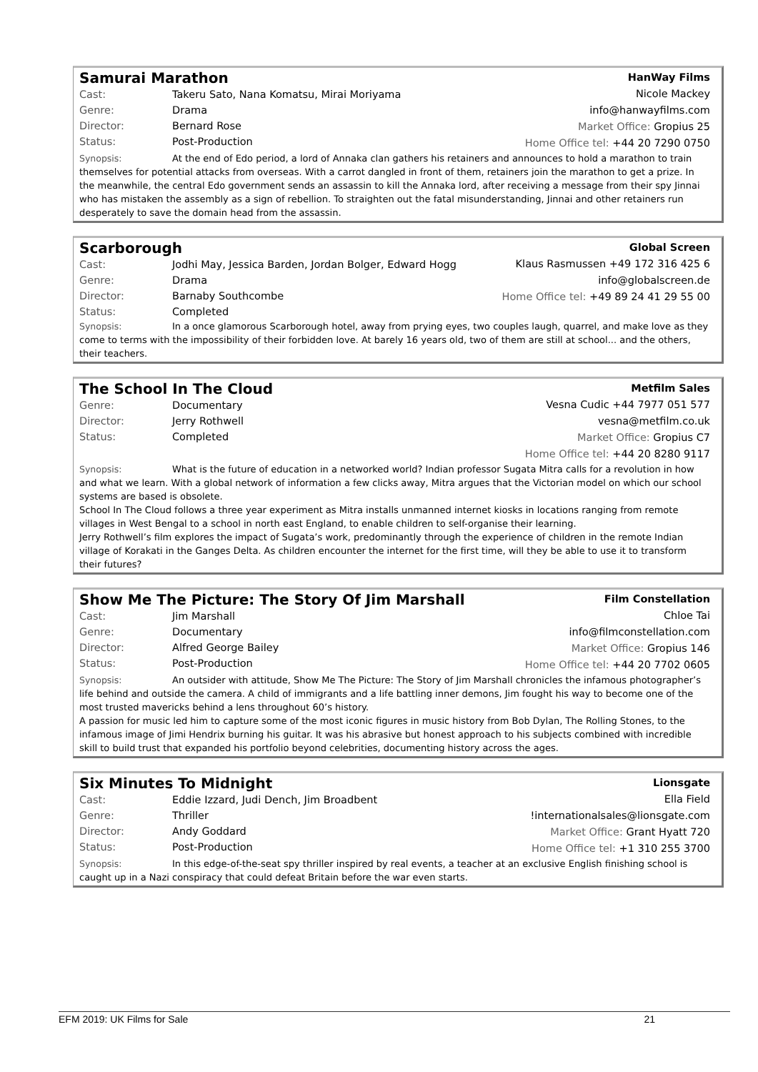Samurai Marathon
Cast: Takeru Sato, Nana Komatsu, Mirai Moriyama
Genre: Drama
Director: Bernard Rose
Status: Post-Production
HanWay Films
Nicole Mackey
info@hanwayfilms.com
Market Office: Gropius 25
Home Office tel: +44 20 7290 0750
Synopsis: At the end of Edo period, a lord of Annaka clan gathers his retainers and announces to hold a marathon to train themselves for potential attacks from overseas. With a carrot dangled in front of them, retainers join the marathon to get a prize. In the meanwhile, the central Edo government sends an assassin to kill the Annaka lord, after receiving a message from their spy Jinnai who has mistaken the assembly as a sign of rebellion. To straighten out the fatal misunderstanding, Jinnai and other retainers run desperately to save the domain head from the assassin.
Scarborough
Cast: Jodhi May, Jessica Barden, Jordan Bolger, Edward Hogg
Genre: Drama
Director: Barnaby Southcombe
Status: Completed
Global Screen
Klaus Rasmussen +49 172 316 425 6
info@globalscreen.de
Home Office tel: +49 89 24 41 29 55 00
Synopsis: In a once glamorous Scarborough hotel, away from prying eyes, two couples laugh, quarrel, and make love as they come to terms with the impossibility of their forbidden love. At barely 16 years old, two of them are still at school... and the others, their teachers.
The School In The Cloud
Genre: Documentary
Director: Jerry Rothwell
Status: Completed
Metfilm Sales
Vesna Cudic +44 7977 051 577
vesna@metfilm.co.uk
Market Office: Gropius C7
Home Office tel: +44 20 8280 9117
Synopsis: What is the future of education in a networked world? Indian professor Sugata Mitra calls for a revolution in how and what we learn. With a global network of information a few clicks away, Mitra argues that the Victorian model on which our school systems are based is obsolete.
School In The Cloud follows a three year experiment as Mitra installs unmanned internet kiosks in locations ranging from remote villages in West Bengal to a school in north east England, to enable children to self-organise their learning.
Jerry Rothwell’s film explores the impact of Sugata’s work, predominantly through the experience of children in the remote Indian village of Korakati in the Ganges Delta. As children encounter the internet for the first time, will they be able to use it to transform their futures?
Show Me The Picture: The Story Of Jim Marshall
Cast: Jim Marshall
Genre: Documentary
Director: Alfred George Bailey
Status: Post-Production
Film Constellation
Chloe Tai
info@filmconstellation.com
Market Office: Gropius 146
Home Office tel: +44 20 7702 0605
Synopsis: An outsider with attitude, Show Me The Picture: The Story of Jim Marshall chronicles the infamous photographer’s life behind and outside the camera. A child of immigrants and a life battling inner demons, Jim fought his way to become one of the most trusted mavericks behind a lens throughout 60’s history.
A passion for music led him to capture some of the most iconic figures in music history from Bob Dylan, The Rolling Stones, to the infamous image of Jimi Hendrix burning his guitar. It was his abrasive but honest approach to his subjects combined with incredible skill to build trust that expanded his portfolio beyond celebrities, documenting history across the ages.
Six Minutes To Midnight
Cast: Eddie Izzard, Judi Dench, Jim Broadbent
Genre: Thriller
Director: Andy Goddard
Status: Post-Production
Lionsgate
Ella Field
!internationalsales@lionsgate.com
Market Office: Grant Hyatt 720
Home Office tel: +1 310 255 3700
Synopsis: In this edge-of-the-seat spy thriller inspired by real events, a teacher at an exclusive English finishing school is caught up in a Nazi conspiracy that could defeat Britain before the war even starts.
EFM 2019: UK Films for Sale 21